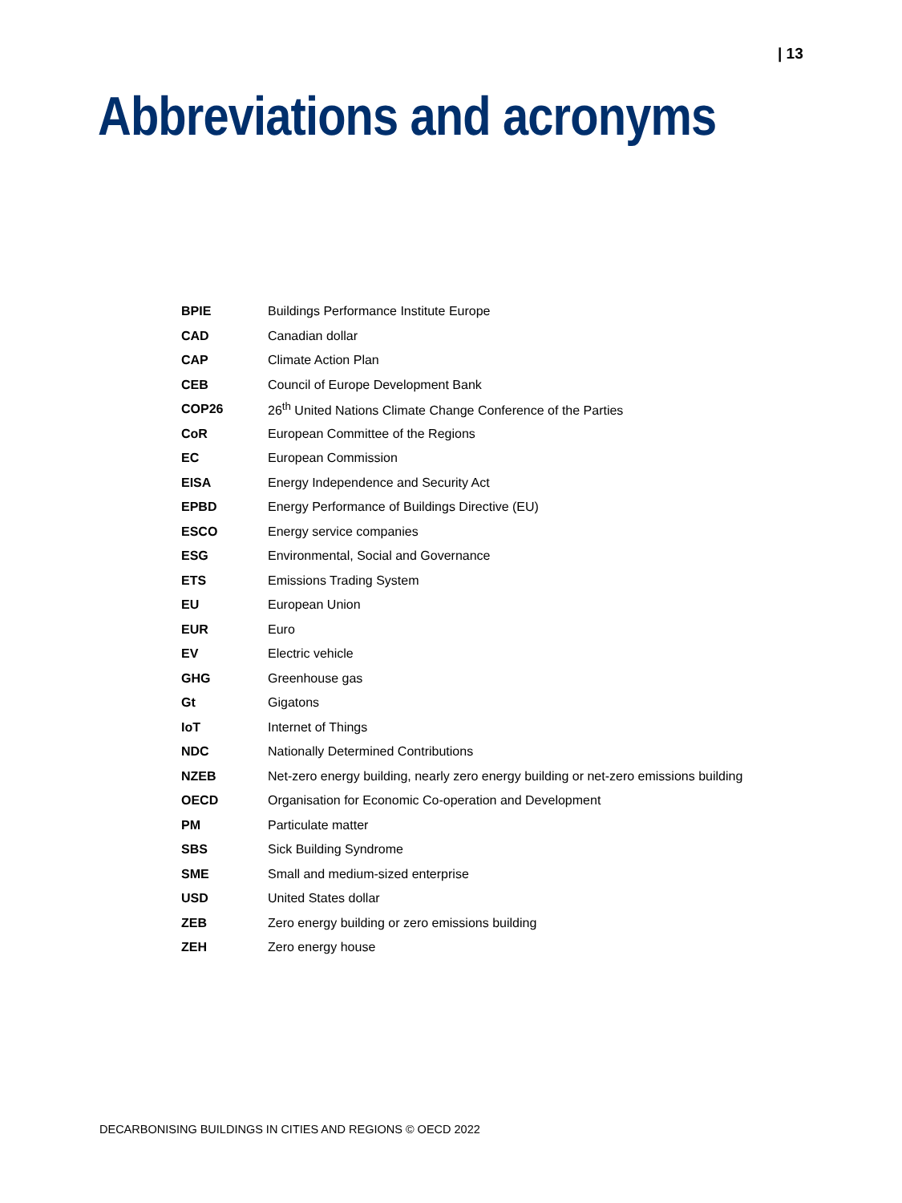| 13
Abbreviations and acronyms
| BPIE | Buildings Performance Institute Europe |
| CAD | Canadian dollar |
| CAP | Climate Action Plan |
| CEB | Council of Europe Development Bank |
| COP26 | 26<sup>th</sup> United Nations Climate Change Conference of the Parties |
| CoR | European Committee of the Regions |
| EC | European Commission |
| EISA | Energy Independence and Security Act |
| EPBD | Energy Performance of Buildings Directive (EU) |
| ESCO | Energy service companies |
| ESG | Environmental, Social and Governance |
| ETS | Emissions Trading System |
| EU | European Union |
| EUR | Euro |
| EV | Electric vehicle |
| GHG | Greenhouse gas |
| Gt | Gigatons |
| IoT | Internet of Things |
| NDC | Nationally Determined Contributions |
| NZEB | Net-zero energy building, nearly zero energy building or net-zero emissions building |
| OECD | Organisation for Economic Co-operation and Development |
| PM | Particulate matter |
| SBS | Sick Building Syndrome |
| SME | Small and medium-sized enterprise |
| USD | United States dollar |
| ZEB | Zero energy building or zero emissions building |
| ZEH | Zero energy house |
DECARBONISING BUILDINGS IN CITIES AND REGIONS © OECD 2022